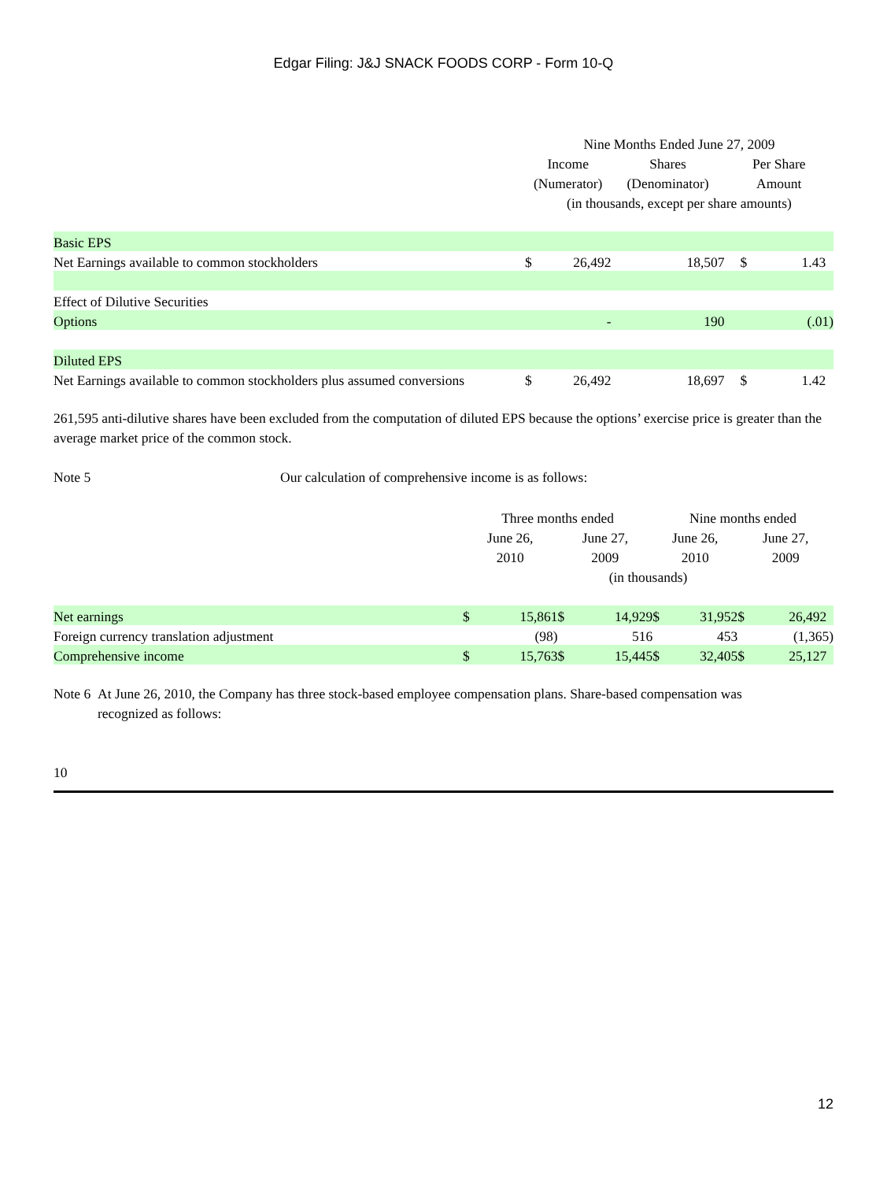Edgar Filing: J&J SNACK FOODS CORP - Form 10-Q
| | Nine Months Ended June 27, 2009 | | | | | |
| | Income | | Shares | Per Share | | |
| | (Numerator) | | (Denominator) | Amount | | |
| | (in thousands, except per share amounts) | | | | | |
| Basic EPS | | | | | | |
| Net Earnings available to common stockholders | $ | 26,492 | 18,507 | $ | 1.43 | |
| Effect of Dilutive Securities | | | | | | |
| Options | | - | 190 | | (.01) | |
| Diluted EPS | | | | | | |
| Net Earnings available to common stockholders plus assumed conversions | $ | 26,492 | 18,697 | $ | 1.42 | |
261,595 anti-dilutive shares have been excluded from the computation of diluted EPS because the options’ exercise price is greater than the average market price of the common stock.
Note 5 Our calculation of comprehensive income is as follows:
| | Three months ended | | | | Nine months ended | | | |
| | June 26, | | June 27, | | June 26, | | June 27, | |
| | 2010 | | 2009 | | 2010 | | 2009 | |
| | (in thousands) | | | | | | | |
| Net earnings | $ | 15,861 | $ | 14,929 | $ | 31,952 | $ | 26,492 |
| Foreign currency translation adjustment | | (98) | | 516 | | 453 | | (1,365) |
| Comprehensive income | $ | 15,763 | $ | 15,445 | $ | 32,405 | $ | 25,127 |
Note 6
At June 26, 2010, the Company has three stock-based employee compensation plans. Share-based compensation was recognized as follows:
10
12